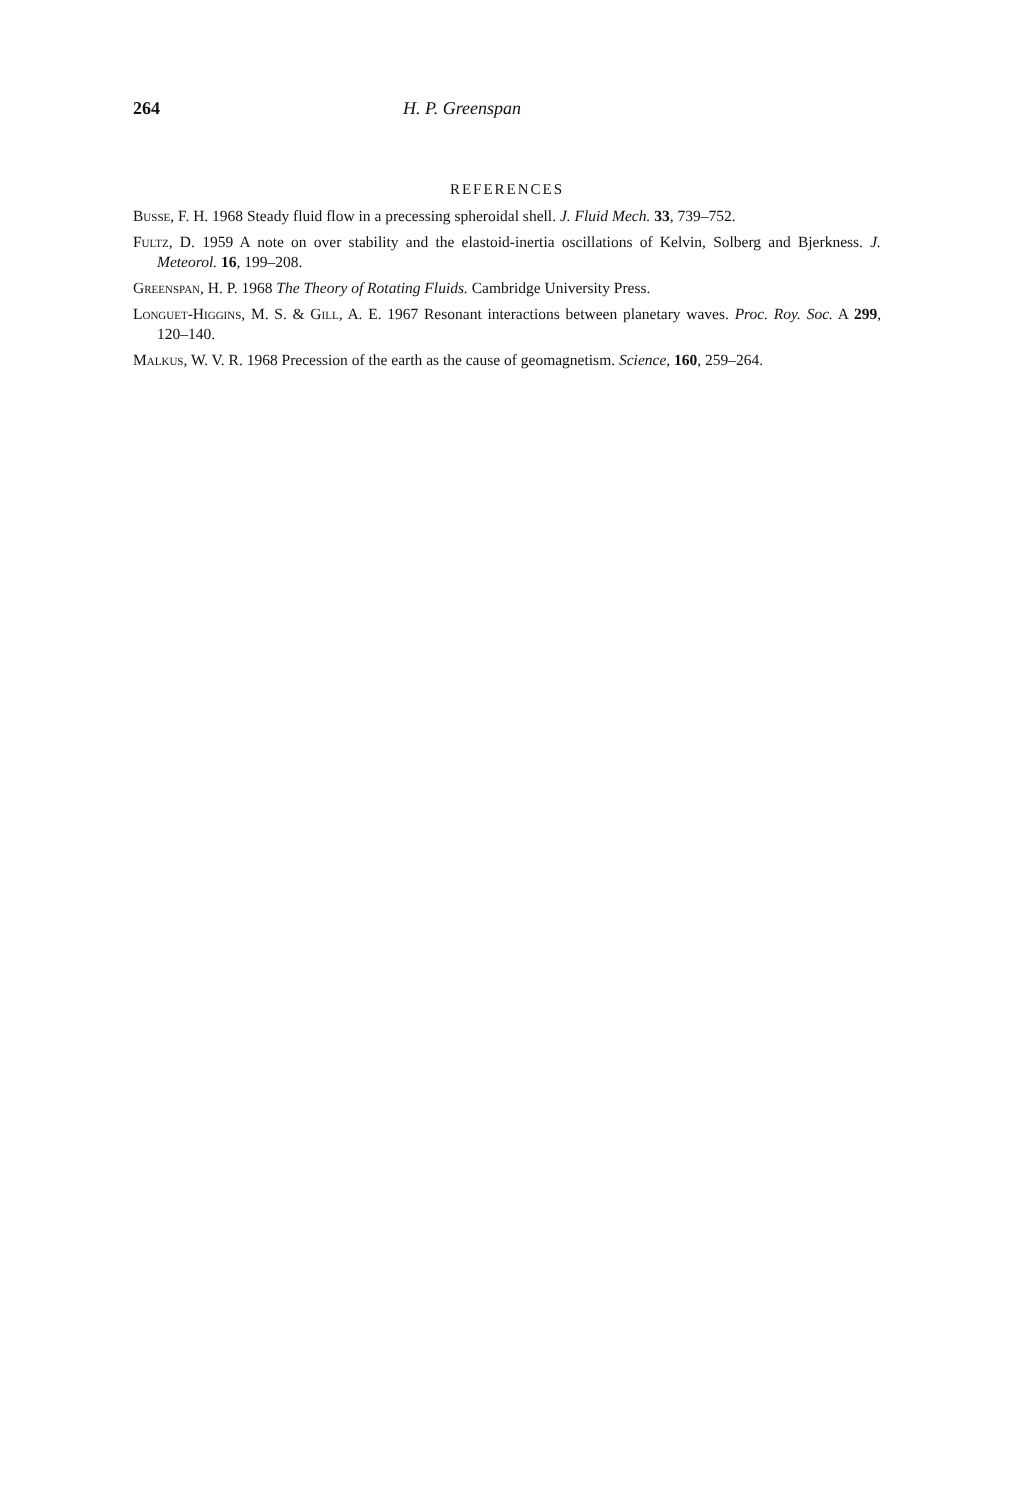264 H. P. Greenspan
REFERENCES
Busse, F. H. 1968 Steady fluid flow in a precessing spheroidal shell. J. Fluid Mech. 33, 739–752.
Fultz, D. 1959 A note on over stability and the elastoid-inertia oscillations of Kelvin, Solberg and Bjerkness. J. Meteorol. 16, 199–208.
Greenspan, H. P. 1968 The Theory of Rotating Fluids. Cambridge University Press.
Longuet-Higgins, M. S. & Gill, A. E. 1967 Resonant interactions between planetary waves. Proc. Roy. Soc. A 299, 120–140.
Malkus, W. V. R. 1968 Precession of the earth as the cause of geomagnetism. Science, 160, 259–264.